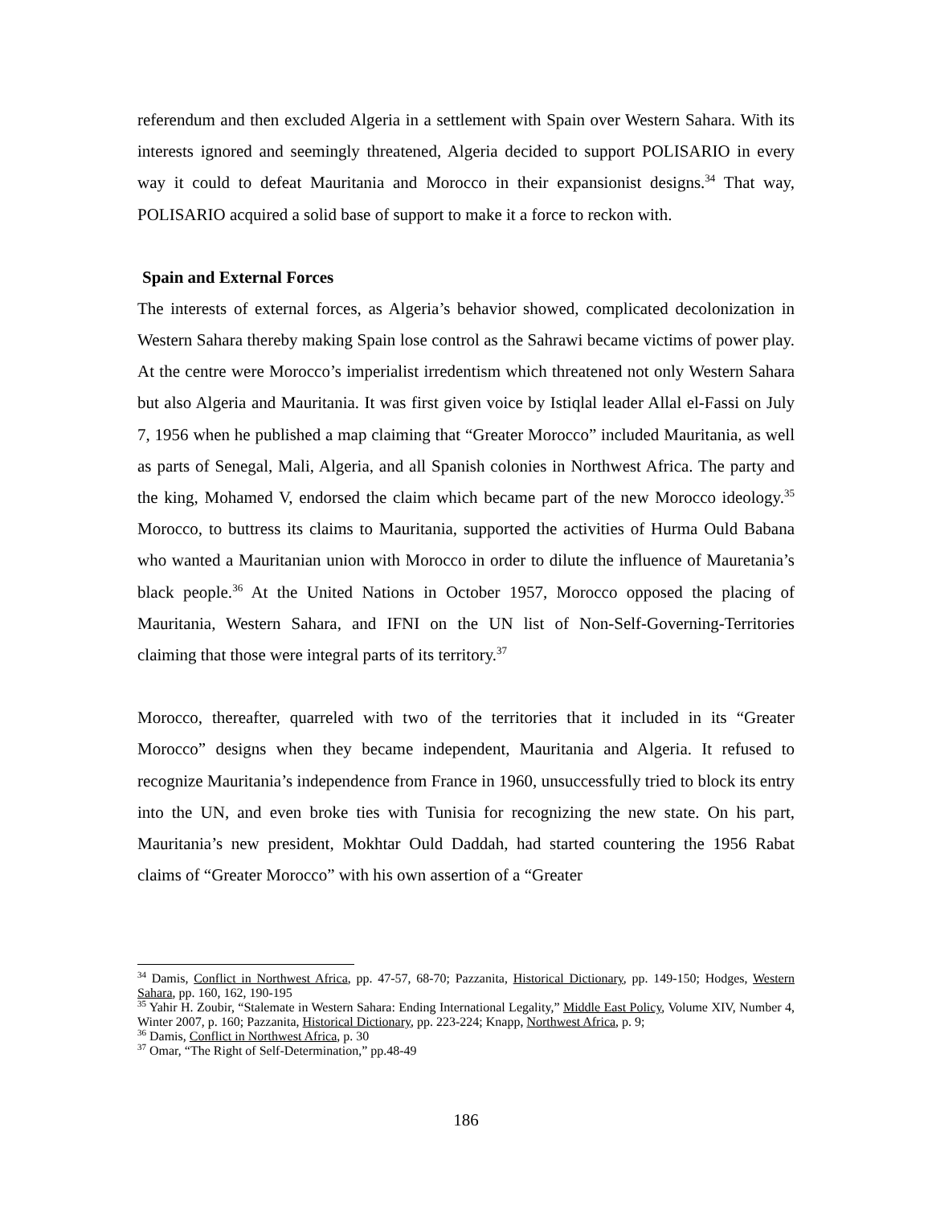referendum and then excluded Algeria in a settlement with Spain over Western Sahara. With its interests ignored and seemingly threatened, Algeria decided to support POLISARIO in every way it could to defeat Mauritania and Morocco in their expansionist designs.<sup>34</sup> That way, POLISARIO acquired a solid base of support to make it a force to reckon with.
Spain and External Forces
The interests of external forces, as Algeria’s behavior showed, complicated decolonization in Western Sahara thereby making Spain lose control as the Sahrawi became victims of power play. At the centre were Morocco’s imperialist irredentism which threatened not only Western Sahara but also Algeria and Mauritania. It was first given voice by Istiqlal leader Allal el-Fassi on July 7, 1956 when he published a map claiming that “Greater Morocco” included Mauritania, as well as parts of Senegal, Mali, Algeria, and all Spanish colonies in Northwest Africa. The party and the king, Mohamed V, endorsed the claim which became part of the new Morocco ideology.<sup>35</sup> Morocco, to buttress its claims to Mauritania, supported the activities of Hurma Ould Babana who wanted a Mauritanian union with Morocco in order to dilute the influence of Mauretania’s black people.<sup>36</sup> At the United Nations in October 1957, Morocco opposed the placing of Mauritania, Western Sahara, and IFNI on the UN list of Non-Self-Governing-Territories claiming that those were integral parts of its territory.<sup>37</sup>
Morocco, thereafter, quarreled with two of the territories that it included in its “Greater Morocco” designs when they became independent, Mauritania and Algeria. It refused to recognize Mauritania’s independence from France in 1960, unsuccessfully tried to block its entry into the UN, and even broke ties with Tunisia for recognizing the new state. On his part, Mauritania’s new president, Mokhtar Ould Daddah, had started countering the 1956 Rabat claims of “Greater Morocco” with his own assertion of a “Greater
<sup>34</sup> Damis, Conflict in Northwest Africa, pp. 47-57, 68-70; Pazzanita, Historical Dictionary, pp. 149-150; Hodges, Western Sahara, pp. 160, 162, 190-195
<sup>35</sup> Yahir H. Zoubir, “Stalemate in Western Sahara: Ending International Legality,” Middle East Policy, Volume XIV, Number 4, Winter 2007, p. 160; Pazzanita, Historical Dictionary, pp. 223-224; Knapp, Northwest Africa, p. 9;
<sup>36</sup> Damis, Conflict in Northwest Africa, p. 30
<sup>37</sup> Omar, “The Right of Self-Determination,” pp.48-49
186